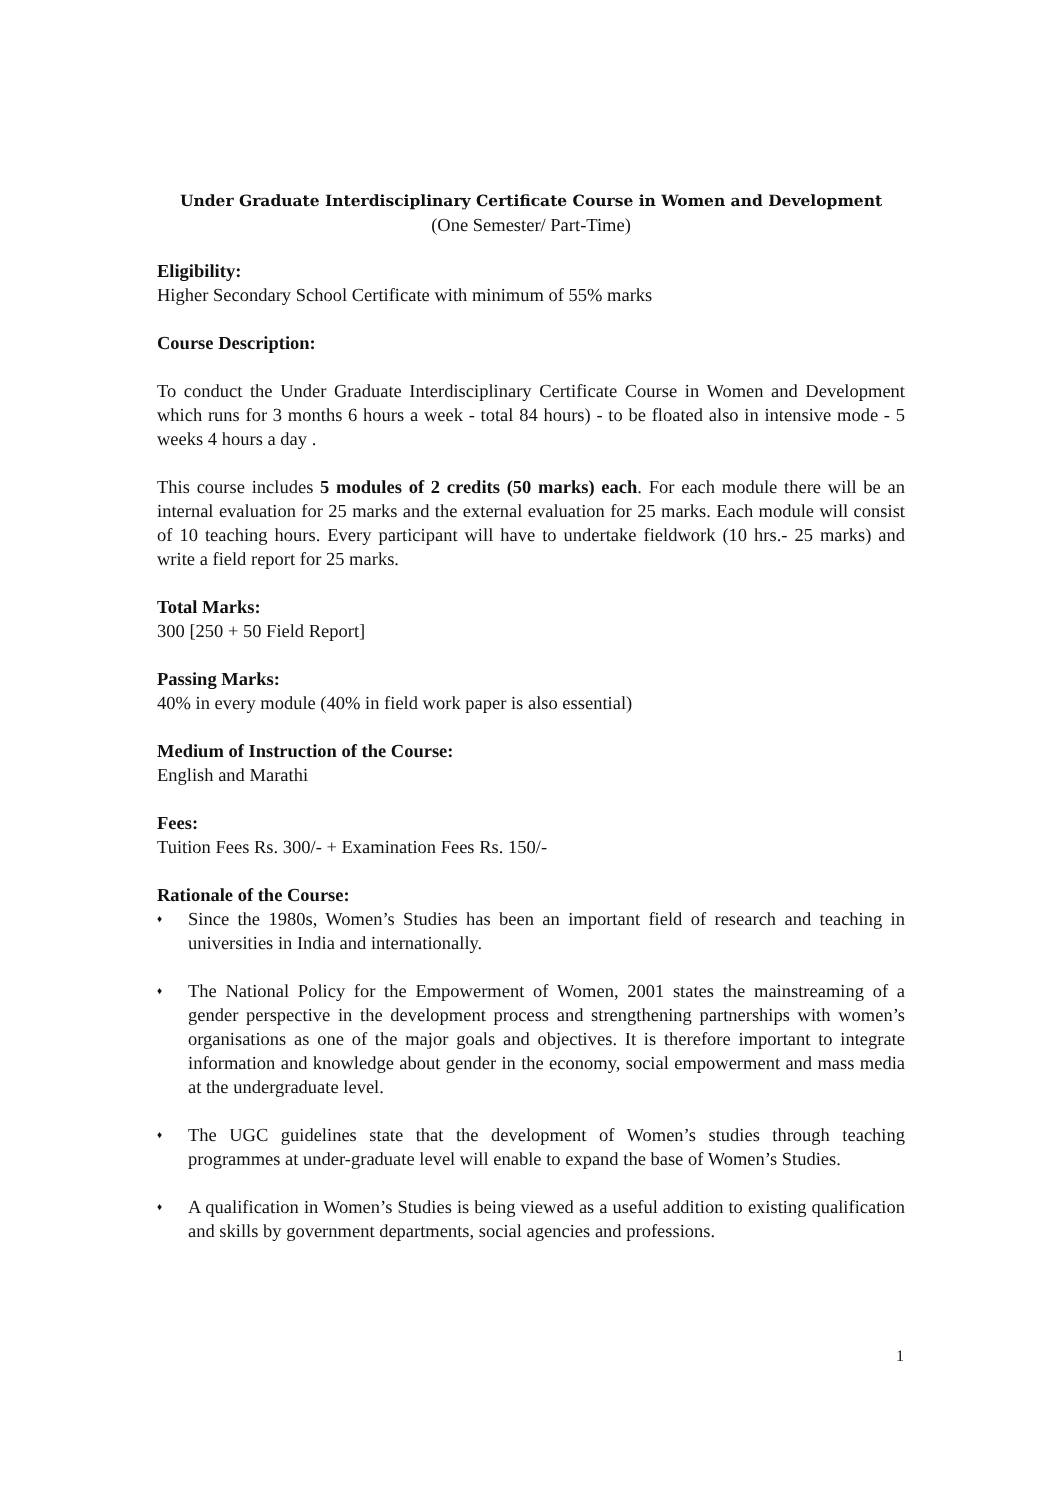Under Graduate Interdisciplinary Certificate Course in Women and Development
(One Semester/ Part-Time)
Eligibility:
Higher Secondary School Certificate with minimum of 55% marks
Course Description:
To conduct the Under Graduate Interdisciplinary Certificate Course in Women and Development which runs for 3 months 6 hours a week - total 84 hours) - to be floated also in intensive mode - 5 weeks 4 hours a day .
This course includes 5 modules of 2 credits (50 marks) each. For each module there will be an internal evaluation for 25 marks and the external evaluation for 25 marks. Each module will consist of 10 teaching hours. Every participant will have to undertake fieldwork (10 hrs.- 25 marks) and write a field report for 25 marks.
Total Marks:
300 [250 + 50 Field Report]
Passing Marks:
40% in every module (40% in field work paper is also essential)
Medium of Instruction of the Course:
English and Marathi
Fees:
Tuition Fees Rs. 300/- + Examination Fees Rs. 150/-
Rationale of the Course:
♦ Since the 1980s, Women’s Studies has been an important field of research and teaching in universities in India and internationally.
♦ The National Policy for the Empowerment of Women, 2001 states the mainstreaming of a gender perspective in the development process and strengthening partnerships with women’s organisations as one of the major goals and objectives. It is therefore important to integrate information and knowledge about gender in the economy, social empowerment and mass media at the undergraduate level.
♦ The UGC guidelines state that the development of Women’s studies through teaching programmes at under-graduate level will enable to expand the base of Women’s Studies.
♦ A qualification in Women’s Studies is being viewed as a useful addition to existing qualification and skills by government departments, social agencies and professions.
1